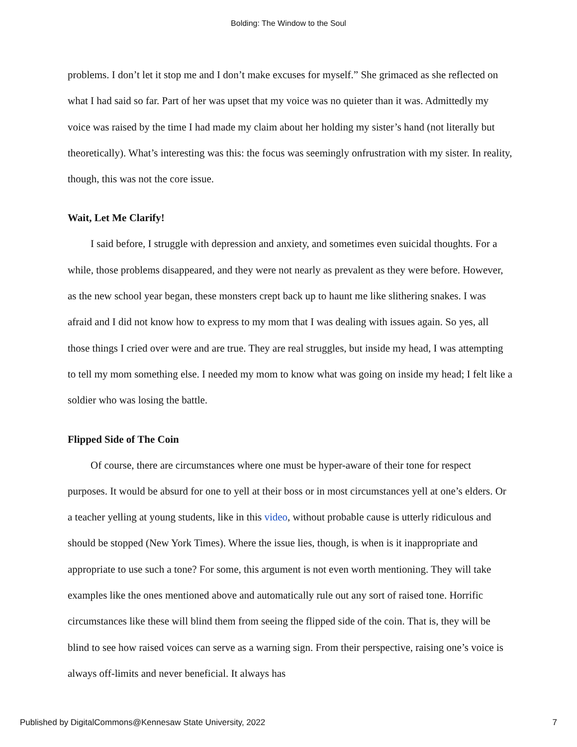Bolding: The Window to the Soul
problems. I don’t let it stop me and I don’t make excuses for myself.” She grimaced as she reflected on what I had said so far. Part of her was upset that my voice was no quieter than it was. Admittedly my voice was raised by the time I had made my claim about her holding my sister’s hand (not literally but theoretically). What’s interesting was this: the focus was seemingly onfrustration with my sister. In reality, though, this was not the core issue.
Wait, Let Me Clarify!
I said before, I struggle with depression and anxiety, and sometimes even suicidal thoughts. For a while, those problems disappeared, and they were not nearly as prevalent as they were before. However, as the new school year began, these monsters crept back up to haunt me like slithering snakes. I was afraid and I did not know how to express to my mom that I was dealing with issues again. So yes, all those things I cried over were and are true. They are real struggles, but inside my head, I was attempting to tell my mom something else. I needed my mom to know what was going on inside my head; I felt like a soldier who was losing the battle.
Flipped Side of The Coin
Of course, there are circumstances where one must be hyper-aware of their tone for respect purposes. It would be absurd for one to yell at their boss or in most circumstances yell at one’s elders. Or a teacher yelling at young students, like in this video, without probable cause is utterly ridiculous and should be stopped (New York Times). Where the issue lies, though, is when is it inappropriate and appropriate to use such a tone? For some, this argument is not even worth mentioning. They will take examples like the ones mentioned above and automatically rule out any sort of raised tone. Horrific circumstances like these will blind them from seeing the flipped side of the coin. That is, they will be blind to see how raised voices can serve as a warning sign. From their perspective, raising one’s voice is always off-limits and never beneficial. It always has
Published by DigitalCommons@Kennesaw State University, 2022 7